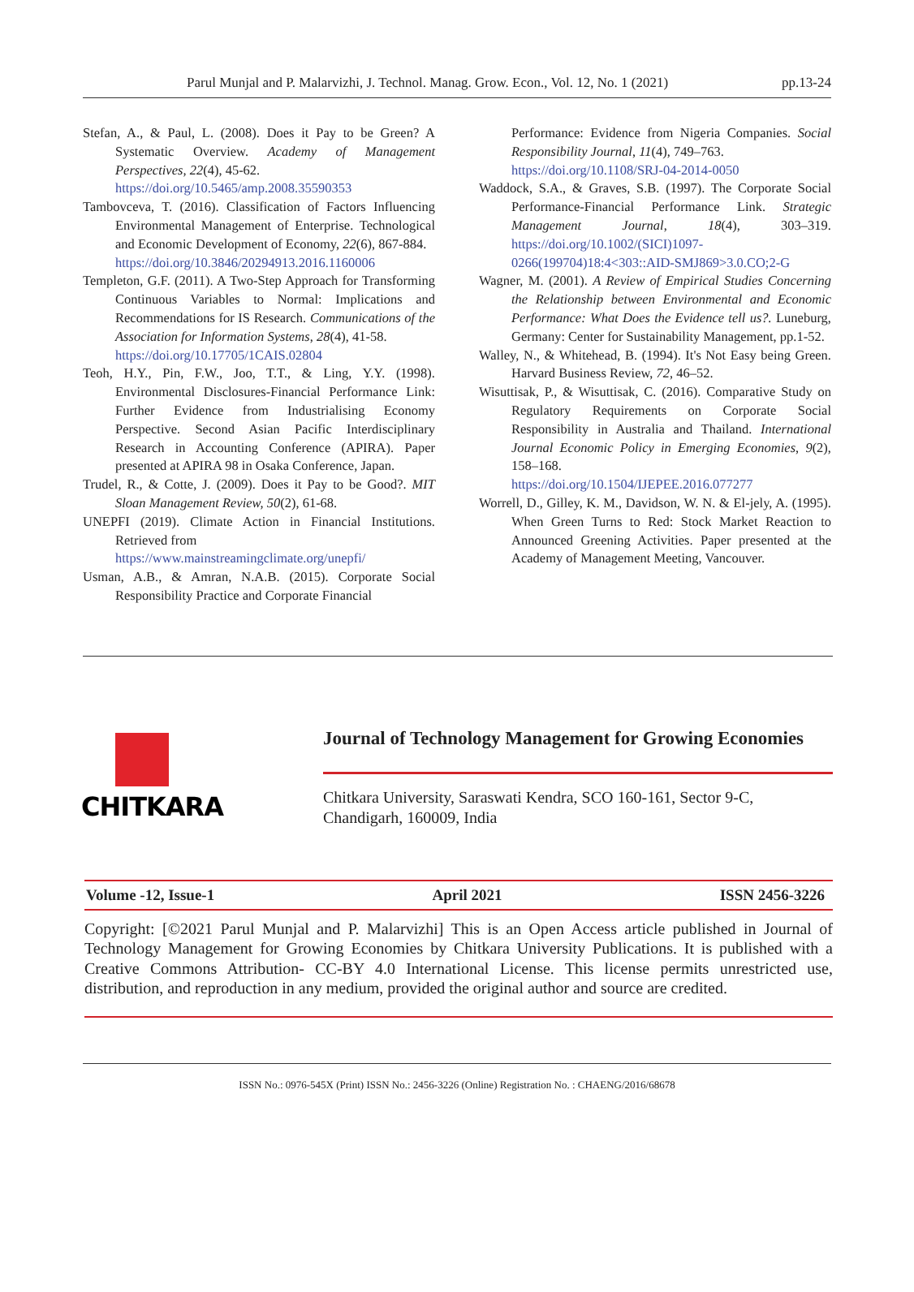Parul Munjal and P. Malarvizhi, J. Technol. Manag. Grow. Econ., Vol. 12, No. 1 (2021) pp.13-24
Stefan, A., & Paul, L. (2008). Does it Pay to be Green? A Systematic Overview. Academy of Management Perspectives, 22(4), 45-62.
https://doi.org/10.5465/amp.2008.35590353
Tambovceva, T. (2016). Classification of Factors Influencing Environmental Management of Enterprise. Technological and Economic Development of Economy, 22(6), 867-884.
https://doi.org/10.3846/20294913.2016.1160006
Templeton, G.F. (2011). A Two-Step Approach for Transforming Continuous Variables to Normal: Implications and Recommendations for IS Research. Communications of the Association for Information Systems, 28(4), 41-58.
https://doi.org/10.17705/1CAIS.02804
Teoh, H.Y., Pin, F.W., Joo, T.T., & Ling, Y.Y. (1998). Environmental Disclosures-Financial Performance Link: Further Evidence from Industrialising Economy Perspective. Second Asian Pacific Interdisciplinary Research in Accounting Conference (APIRA). Paper presented at APIRA 98 in Osaka Conference, Japan.
Trudel, R., & Cotte, J. (2009). Does it Pay to be Good?. MIT Sloan Management Review, 50(2), 61-68.
UNEPFI (2019). Climate Action in Financial Institutions. Retrieved from
https://www.mainstreamingclimate.org/unepfi/
Usman, A.B., & Amran, N.A.B. (2015). Corporate Social Responsibility Practice and Corporate Financial
Performance: Evidence from Nigeria Companies. Social Responsibility Journal, 11(4), 749–763.
https://doi.org/10.1108/SRJ-04-2014-0050
Waddock, S.A., & Graves, S.B. (1997). The Corporate Social Performance-Financial Performance Link. Strategic Management Journal, 18(4), 303–319. https://doi.org/10.1002/(SICI)1097-0266(199704)18:4<303::AID-SMJ869>3.0.CO;2-G
Wagner, M. (2001). A Review of Empirical Studies Concerning the Relationship between Environmental and Economic Performance: What Does the Evidence tell us?. Luneburg, Germany: Center for Sustainability Management, pp.1-52.
Walley, N., & Whitehead, B. (1994). It's Not Easy being Green. Harvard Business Review, 72, 46–52.
Wisuttisak, P., & Wisuttisak, C. (2016). Comparative Study on Regulatory Requirements on Corporate Social Responsibility in Australia and Thailand. International Journal Economic Policy in Emerging Economies, 9(2), 158–168.
https://doi.org/10.1504/IJEPEE.2016.077277
Worrell, D., Gilley, K. M., Davidson, W. N. & El-jely, A. (1995). When Green Turns to Red: Stock Market Reaction to Announced Greening Activities. Paper presented at the Academy of Management Meeting, Vancouver.
CHITKARA
Journal of Technology Management for Growing Economies
Chitkara University, Saraswati Kendra, SCO 160-161, Sector 9-C,
Chandigarh, 160009, India
Volume -12, Issue-1 April 2021 ISSN 2456-3226
Copyright: [©2021 Parul Munjal and P. Malarvizhi] This is an Open Access article published in Journal of Technology Management for Growing Economies by Chitkara University Publications. It is published with a Creative Commons Attribution- CC-BY 4.0 International License. This license permits unrestricted use, distribution, and reproduction in any medium, provided the original author and source are credited.
ISSN No.: 0976-545X (Print) ISSN No.: 2456-3226 (Online) Registration No. : CHAENG/2016/68678